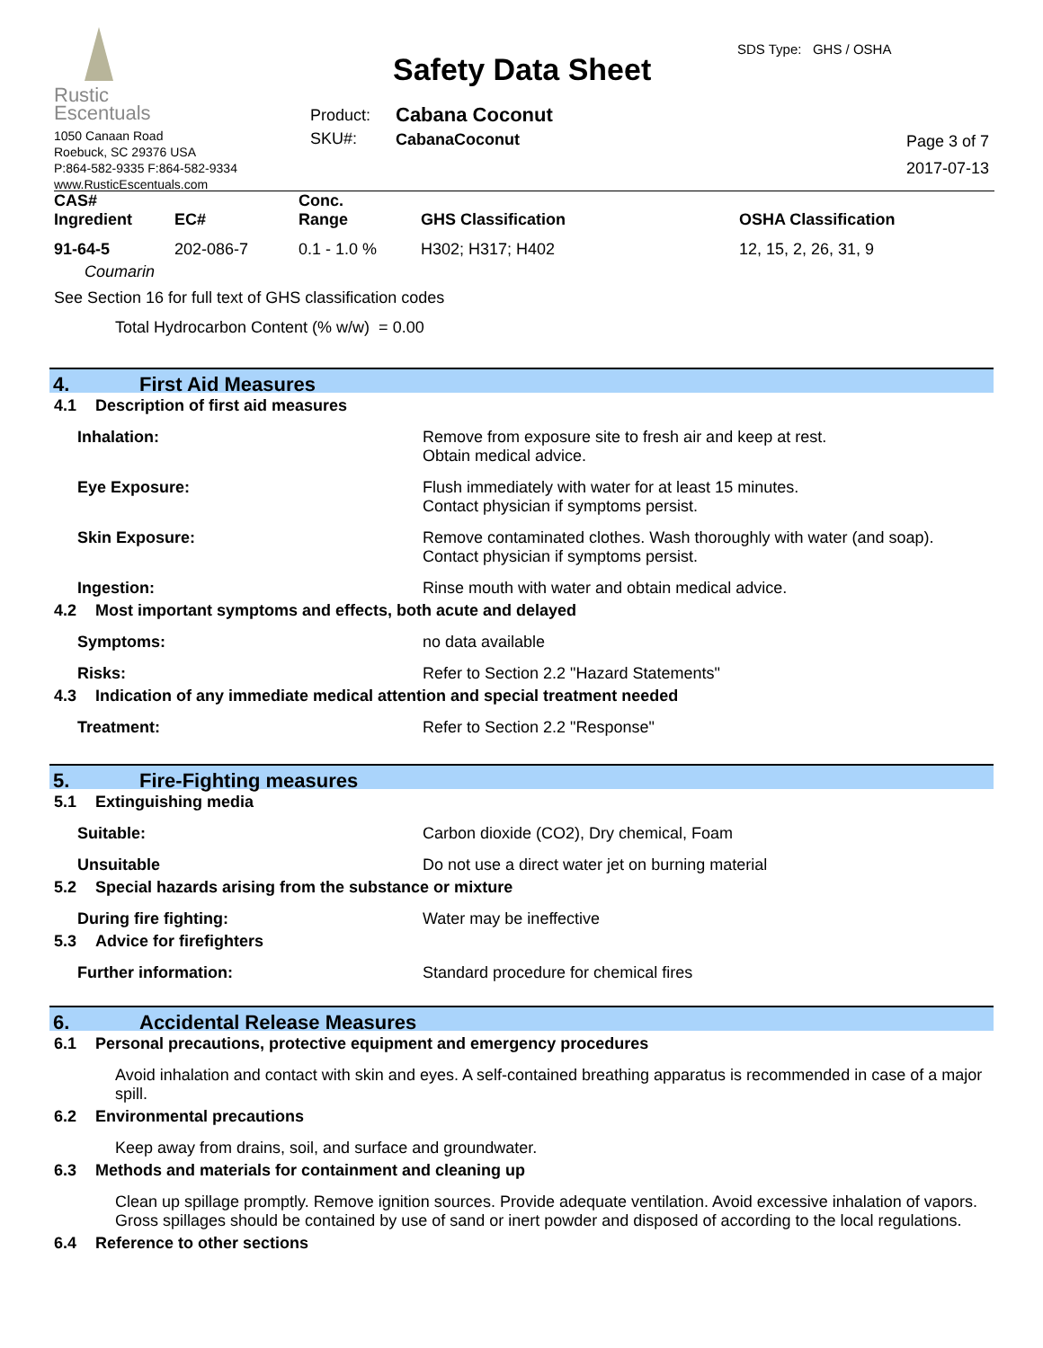Rustic
Escentuals
1050 Canaan Road
Roebuck, SC 29376 USA
P:864-582-9335 F:864-582-9334
www.RusticEscentuals.com
Safety Data Sheet
SDS Type: GHS / OSHA
Product:
SKU#:
Cabana Coconut
CabanaCoconut
Page 3 of 7
2017-07-13
| CAS# Ingredient | EC# | Conc. Range | GHS Classification | OSHA Classification |
| --- | --- | --- | --- | --- |
| 91-64-5 | 202-086-7 | 0.1 - 1.0 % | H302; H317; H402 | 12, 15, 2, 26, 31, 9 |
| Coumarin | | | | |
See Section 16 for full text of GHS classification codes
Total Hydrocarbon Content (% w/w) = 0.00
4. First Aid Measures
4.1 Description of first aid measures
Inhalation: Remove from exposure site to fresh air and keep at rest.
Obtain medical advice.
Eye Exposure: Flush immediately with water for at least 15 minutes.
Contact physician if symptoms persist.
Skin Exposure: Remove contaminated clothes. Wash thoroughly with water (and soap).
Contact physician if symptoms persist.
Ingestion: Rinse mouth with water and obtain medical advice.
4.2 Most important symptoms and effects, both acute and delayed
Symptoms: no data available
Risks: Refer to Section 2.2 "Hazard Statements"
4.3 Indication of any immediate medical attention and special treatment needed
Treatment: Refer to Section 2.2 "Response"
5. Fire-Fighting measures
5.1 Extinguishing media
Suitable: Carbon dioxide (CO2), Dry chemical, Foam
Unsuitable Do not use a direct water jet on burning material
5.2 Special hazards arising from the substance or mixture
During fire fighting: Water may be ineffective
5.3 Advice for firefighters
Further information: Standard procedure for chemical fires
6. Accidental Release Measures
6.1 Personal precautions, protective equipment and emergency procedures
Avoid inhalation and contact with skin and eyes. A self-contained breathing apparatus is recommended in case of a major spill.
6.2 Environmental precautions
Keep away from drains, soil, and surface and groundwater.
6.3 Methods and materials for containment and cleaning up
Clean up spillage promptly. Remove ignition sources. Provide adequate ventilation. Avoid excessive inhalation of vapors. Gross spillages should be contained by use of sand or inert powder and disposed of according to the local regulations.
6.4 Reference to other sections